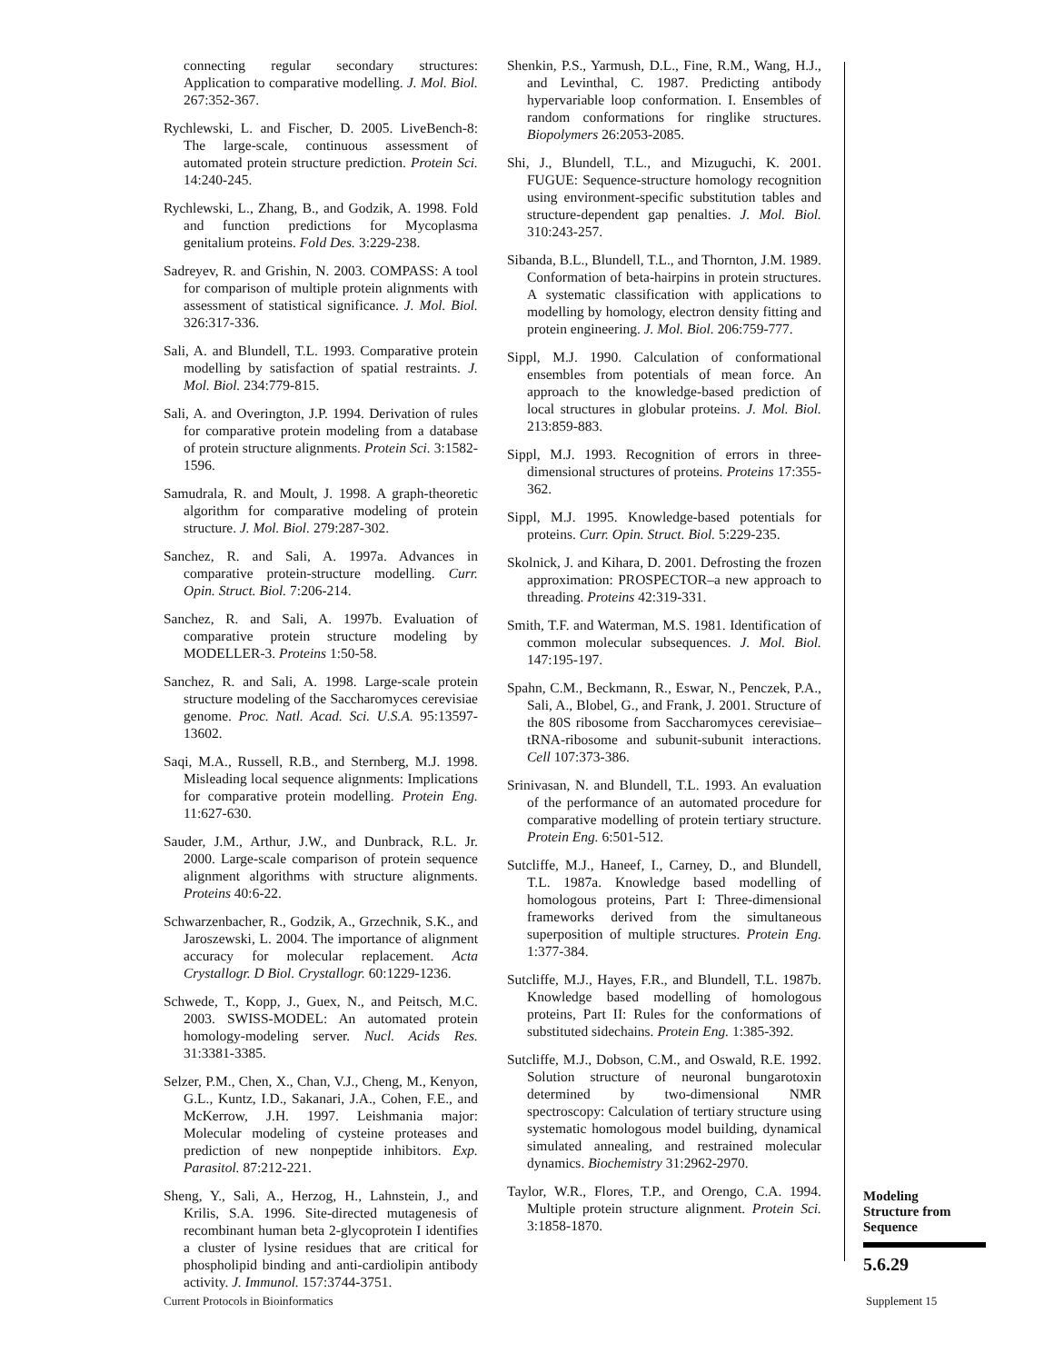connecting regular secondary structures: Application to comparative modelling. J. Mol. Biol. 267:352-367.
Rychlewski, L. and Fischer, D. 2005. LiveBench-8: The large-scale, continuous assessment of automated protein structure prediction. Protein Sci. 14:240-245.
Rychlewski, L., Zhang, B., and Godzik, A. 1998. Fold and function predictions for Mycoplasma genitalium proteins. Fold Des. 3:229-238.
Sadreyev, R. and Grishin, N. 2003. COMPASS: A tool for comparison of multiple protein alignments with assessment of statistical significance. J. Mol. Biol. 326:317-336.
Sali, A. and Blundell, T.L. 1993. Comparative protein modelling by satisfaction of spatial restraints. J. Mol. Biol. 234:779-815.
Sali, A. and Overington, J.P. 1994. Derivation of rules for comparative protein modeling from a database of protein structure alignments. Protein Sci. 3:1582-1596.
Samudrala, R. and Moult, J. 1998. A graph-theoretic algorithm for comparative modeling of protein structure. J. Mol. Biol. 279:287-302.
Sanchez, R. and Sali, A. 1997a. Advances in comparative protein-structure modelling. Curr. Opin. Struct. Biol. 7:206-214.
Sanchez, R. and Sali, A. 1997b. Evaluation of comparative protein structure modeling by MODELLER-3. Proteins 1:50-58.
Sanchez, R. and Sali, A. 1998. Large-scale protein structure modeling of the Saccharomyces cerevisiae genome. Proc. Natl. Acad. Sci. U.S.A. 95:13597-13602.
Saqi, M.A., Russell, R.B., and Sternberg, M.J. 1998. Misleading local sequence alignments: Implications for comparative protein modelling. Protein Eng. 11:627-630.
Sauder, J.M., Arthur, J.W., and Dunbrack, R.L. Jr. 2000. Large-scale comparison of protein sequence alignment algorithms with structure alignments. Proteins 40:6-22.
Schwarzenbacher, R., Godzik, A., Grzechnik, S.K., and Jaroszewski, L. 2004. The importance of alignment accuracy for molecular replacement. Acta Crystallogr. D Biol. Crystallogr. 60:1229-1236.
Schwede, T., Kopp, J., Guex, N., and Peitsch, M.C. 2003. SWISS-MODEL: An automated protein homology-modeling server. Nucl. Acids Res. 31:3381-3385.
Selzer, P.M., Chen, X., Chan, V.J., Cheng, M., Kenyon, G.L., Kuntz, I.D., Sakanari, J.A., Cohen, F.E., and McKerrow, J.H. 1997. Leishmania major: Molecular modeling of cysteine proteases and prediction of new nonpeptide inhibitors. Exp. Parasitol. 87:212-221.
Sheng, Y., Sali, A., Herzog, H., Lahnstein, J., and Krilis, S.A. 1996. Site-directed mutagenesis of recombinant human beta 2-glycoprotein I identifies a cluster of lysine residues that are critical for phospholipid binding and anti-cardiolipin antibody activity. J. Immunol. 157:3744-3751.
Shenkin, P.S., Yarmush, D.L., Fine, R.M., Wang, H.J., and Levinthal, C. 1987. Predicting antibody hypervariable loop conformation. I. Ensembles of random conformations for ringlike structures. Biopolymers 26:2053-2085.
Shi, J., Blundell, T.L., and Mizuguchi, K. 2001. FUGUE: Sequence-structure homology recognition using environment-specific substitution tables and structure-dependent gap penalties. J. Mol. Biol. 310:243-257.
Sibanda, B.L., Blundell, T.L., and Thornton, J.M. 1989. Conformation of beta-hairpins in protein structures. A systematic classification with applications to modelling by homology, electron density fitting and protein engineering. J. Mol. Biol. 206:759-777.
Sippl, M.J. 1990. Calculation of conformational ensembles from potentials of mean force. An approach to the knowledge-based prediction of local structures in globular proteins. J. Mol. Biol. 213:859-883.
Sippl, M.J. 1993. Recognition of errors in three-dimensional structures of proteins. Proteins 17:355-362.
Sippl, M.J. 1995. Knowledge-based potentials for proteins. Curr. Opin. Struct. Biol. 5:229-235.
Skolnick, J. and Kihara, D. 2001. Defrosting the frozen approximation: PROSPECTOR–a new approach to threading. Proteins 42:319-331.
Smith, T.F. and Waterman, M.S. 1981. Identification of common molecular subsequences. J. Mol. Biol. 147:195-197.
Spahn, C.M., Beckmann, R., Eswar, N., Penczek, P.A., Sali, A., Blobel, G., and Frank, J. 2001. Structure of the 80S ribosome from Saccharomyces cerevisiae–tRNA-ribosome and subunit-subunit interactions. Cell 107:373-386.
Srinivasan, N. and Blundell, T.L. 1993. An evaluation of the performance of an automated procedure for comparative modelling of protein tertiary structure. Protein Eng. 6:501-512.
Sutcliffe, M.J., Haneef, I., Carney, D., and Blundell, T.L. 1987a. Knowledge based modelling of homologous proteins, Part I: Three-dimensional frameworks derived from the simultaneous superposition of multiple structures. Protein Eng. 1:377-384.
Sutcliffe, M.J., Hayes, F.R., and Blundell, T.L. 1987b. Knowledge based modelling of homologous proteins, Part II: Rules for the conformations of substituted sidechains. Protein Eng. 1:385-392.
Sutcliffe, M.J., Dobson, C.M., and Oswald, R.E. 1992. Solution structure of neuronal bungarotoxin determined by two-dimensional NMR spectroscopy: Calculation of tertiary structure using systematic homologous model building, dynamical simulated annealing, and restrained molecular dynamics. Biochemistry 31:2962-2970.
Taylor, W.R., Flores, T.P., and Orengo, C.A. 1994. Multiple protein structure alignment. Protein Sci. 3:1858-1870.
Modeling
Structure from
Sequence
5.6.29
Current Protocols in Bioinformatics
Supplement 15